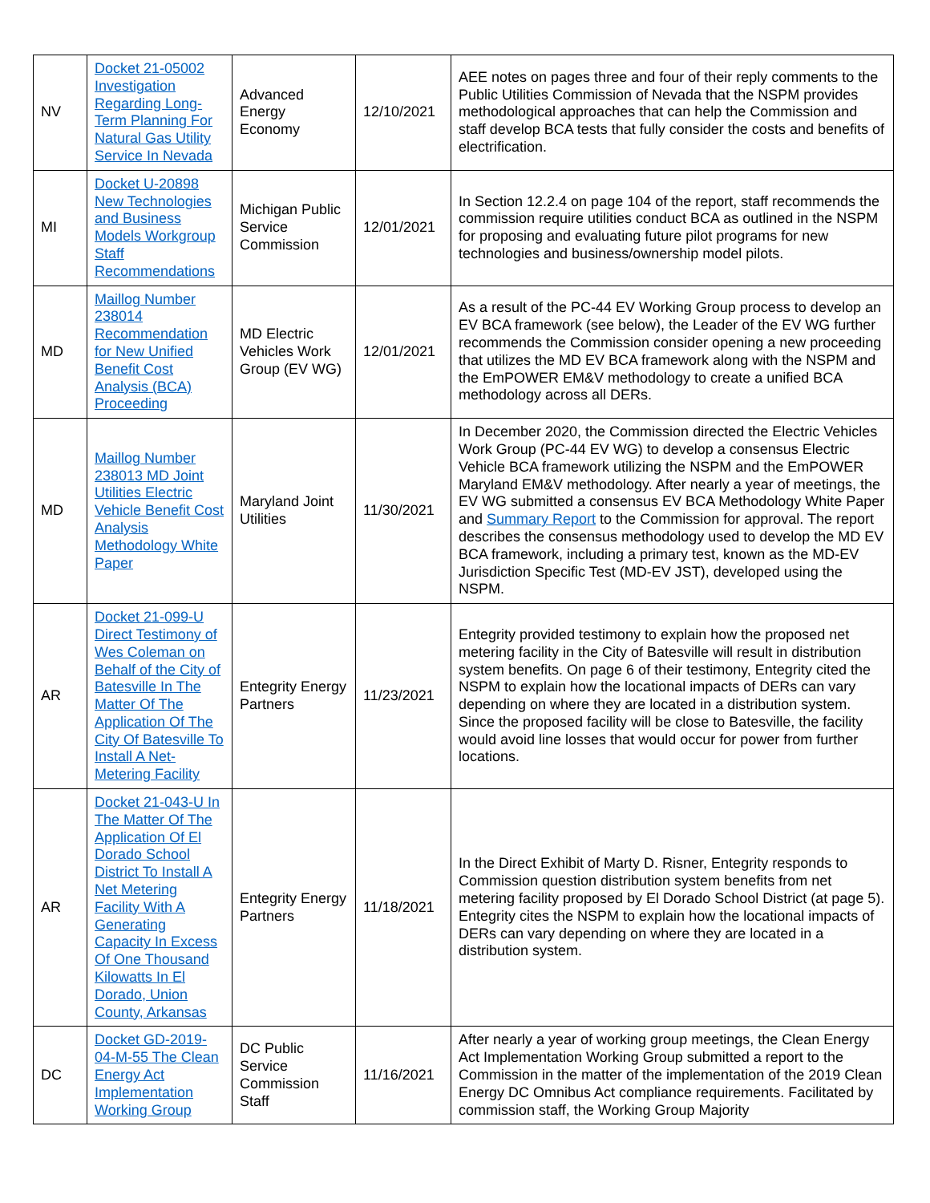| NV | Docket 21-05002 Investigation Regarding Long-Term Planning For Natural Gas Utility Service In Nevada | Advanced Energy Economy | 12/10/2021 | AEE notes on pages three and four of their reply comments to the Public Utilities Commission of Nevada that the NSPM provides methodological approaches that can help the Commission and staff develop BCA tests that fully consider the costs and benefits of electrification. |
| MI | Docket U-20898 New Technologies and Business Models Workgroup Staff Recommendations | Michigan Public Service Commission | 12/01/2021 | In Section 12.2.4 on page 104 of the report, staff recommends the commission require utilities conduct BCA as outlined in the NSPM for proposing and evaluating future pilot programs for new technologies and business/ownership model pilots. |
| MD | Maillog Number 238014 Recommendation for New Unified Benefit Cost Analysis (BCA) Proceeding | MD Electric Vehicles Work Group (EV WG) | 12/01/2021 | As a result of the PC-44 EV Working Group process to develop an EV BCA framework (see below), the Leader of the EV WG further recommends the Commission consider opening a new proceeding that utilizes the MD EV BCA framework along with the NSPM and the EmPOWER EM&V methodology to create a unified BCA methodology across all DERs. |
| MD | Maillog Number 238013 MD Joint Utilities Electric Vehicle Benefit Cost Analysis Methodology White Paper | Maryland Joint Utilities | 11/30/2021 | In December 2020, the Commission directed the Electric Vehicles Work Group (PC-44 EV WG) to develop a consensus Electric Vehicle BCA framework utilizing the NSPM and the EmPOWER Maryland EM&V methodology. After nearly a year of meetings, the EV WG submitted a consensus EV BCA Methodology White Paper and Summary Report to the Commission for approval. The report describes the consensus methodology used to develop the MD EV BCA framework, including a primary test, known as the MD-EV Jurisdiction Specific Test (MD-EV JST), developed using the NSPM. |
| AR | Docket 21-099-U Direct Testimony of Wes Coleman on Behalf of the City of Batesville In The Matter Of The Application Of The City Of Batesville To Install A Net-Metering Facility | Entegrity Energy Partners | 11/23/2021 | Entegrity provided testimony to explain how the proposed net metering facility in the City of Batesville will result in distribution system benefits. On page 6 of their testimony, Entegrity cited the NSPM to explain how the locational impacts of DERs can vary depending on where they are located in a distribution system. Since the proposed facility will be close to Batesville, the facility would avoid line losses that would occur for power from further locations. |
| AR | Docket 21-043-U In The Matter Of The Application Of El Dorado School District To Install A Net Metering Facility With A Generating Capacity In Excess Of One Thousand Kilowatts In El Dorado, Union County, Arkansas | Entegrity Energy Partners | 11/18/2021 | In the Direct Exhibit of Marty D. Risner, Entegrity responds to Commission question distribution system benefits from net metering facility proposed by El Dorado School District (at page 5). Entegrity cites the NSPM to explain how the locational impacts of DERs can vary depending on where they are located in a distribution system. |
| DC | Docket GD-2019-04-M-55 The Clean Energy Act Implementation Working Group | DC Public Service Commission Staff | 11/16/2021 | After nearly a year of working group meetings, the Clean Energy Act Implementation Working Group submitted a report to the Commission in the matter of the implementation of the 2019 Clean Energy DC Omnibus Act compliance requirements. Facilitated by commission staff, the Working Group Majority |